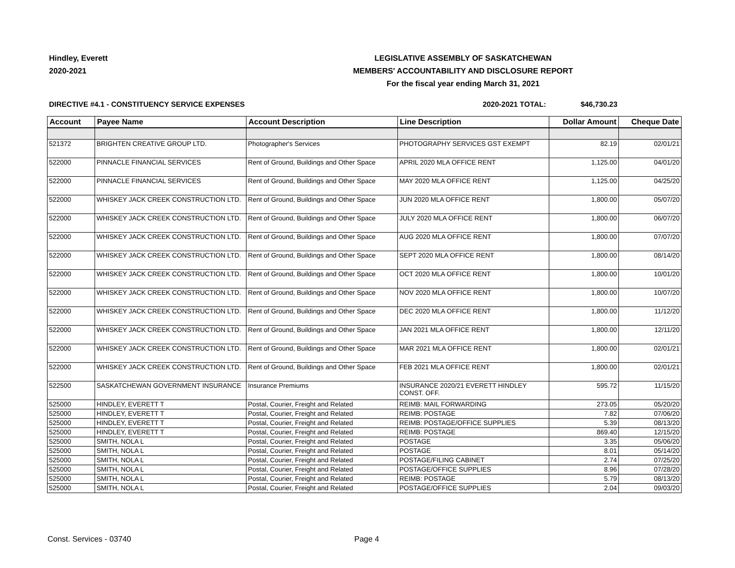Hindley, Everett
2020-2021
LEGISLATIVE ASSEMBLY OF SASKATCHEWAN
MEMBERS' ACCOUNTABILITY AND DISCLOSURE REPORT
For the fiscal year ending March 31, 2021
DIRECTIVE #4.1 - CONSTITUENCY SERVICE EXPENSES
2020-2021 TOTAL: $46,730.23
| Account | Payee Name | Account Description | Line Description | Dollar Amount | Cheque Date |
| --- | --- | --- | --- | --- | --- |
| 521372 | BRIGHTEN CREATIVE GROUP LTD. | Photographer's Services | PHOTOGRAPHY SERVICES GST EXEMPT | 82.19 | 02/01/21 |
| 522000 | PINNACLE FINANCIAL SERVICES | Rent of Ground, Buildings and Other Space | APRIL 2020 MLA OFFICE RENT | 1,125.00 | 04/01/20 |
| 522000 | PINNACLE FINANCIAL SERVICES | Rent of Ground, Buildings and Other Space | MAY 2020 MLA OFFICE RENT | 1,125.00 | 04/25/20 |
| 522000 | WHISKEY JACK CREEK CONSTRUCTION LTD. | Rent of Ground, Buildings and Other Space | JUN 2020 MLA OFFICE RENT | 1,800.00 | 05/07/20 |
| 522000 | WHISKEY JACK CREEK CONSTRUCTION LTD. | Rent of Ground, Buildings and Other Space | JULY 2020 MLA OFFICE RENT | 1,800.00 | 06/07/20 |
| 522000 | WHISKEY JACK CREEK CONSTRUCTION LTD. | Rent of Ground, Buildings and Other Space | AUG 2020 MLA OFFICE RENT | 1,800.00 | 07/07/20 |
| 522000 | WHISKEY JACK CREEK CONSTRUCTION LTD. | Rent of Ground, Buildings and Other Space | SEPT 2020 MLA OFFICE RENT | 1,800.00 | 08/14/20 |
| 522000 | WHISKEY JACK CREEK CONSTRUCTION LTD. | Rent of Ground, Buildings and Other Space | OCT 2020 MLA OFFICE RENT | 1,800.00 | 10/01/20 |
| 522000 | WHISKEY JACK CREEK CONSTRUCTION LTD. | Rent of Ground, Buildings and Other Space | NOV 2020 MLA OFFICE RENT | 1,800.00 | 10/07/20 |
| 522000 | WHISKEY JACK CREEK CONSTRUCTION LTD. | Rent of Ground, Buildings and Other Space | DEC 2020 MLA OFFICE RENT | 1,800.00 | 11/12/20 |
| 522000 | WHISKEY JACK CREEK CONSTRUCTION LTD. | Rent of Ground, Buildings and Other Space | JAN 2021 MLA OFFICE RENT | 1,800.00 | 12/11/20 |
| 522000 | WHISKEY JACK CREEK CONSTRUCTION LTD. | Rent of Ground, Buildings and Other Space | MAR 2021 MLA OFFICE RENT | 1,800.00 | 02/01/21 |
| 522000 | WHISKEY JACK CREEK CONSTRUCTION LTD. | Rent of Ground, Buildings and Other Space | FEB 2021 MLA OFFICE RENT | 1,800.00 | 02/01/21 |
| 522500 | SASKATCHEWAN GOVERNMENT INSURANCE | Insurance Premiums | INSURANCE 2020/21 EVERETT HINDLEY CONST. OFF. | 595.72 | 11/15/20 |
| 525000 | HINDLEY, EVERETT T | Postal, Courier, Freight and Related | REIMB: MAIL FORWARDING | 273.05 | 05/20/20 |
| 525000 | HINDLEY, EVERETT T | Postal, Courier, Freight and Related | REIMB: POSTAGE | 7.82 | 07/06/20 |
| 525000 | HINDLEY, EVERETT T | Postal, Courier, Freight and Related | REIMB: POSTAGE/OFFICE SUPPLIES | 5.39 | 08/13/20 |
| 525000 | HINDLEY, EVERETT T | Postal, Courier, Freight and Related | REIMB: POSTAGE | 869.40 | 12/15/20 |
| 525000 | SMITH, NOLA L | Postal, Courier, Freight and Related | POSTAGE | 3.35 | 05/06/20 |
| 525000 | SMITH, NOLA L | Postal, Courier, Freight and Related | POSTAGE | 8.01 | 05/14/20 |
| 525000 | SMITH, NOLA L | Postal, Courier, Freight and Related | POSTAGE/FILING CABINET | 2.74 | 07/25/20 |
| 525000 | SMITH, NOLA L | Postal, Courier, Freight and Related | POSTAGE/OFFICE SUPPLIES | 8.96 | 07/28/20 |
| 525000 | SMITH, NOLA L | Postal, Courier, Freight and Related | REIMB: POSTAGE | 5.79 | 08/13/20 |
| 525000 | SMITH, NOLA L | Postal, Courier, Freight and Related | POSTAGE/OFFICE SUPPLIES | 2.04 | 09/03/20 |
Const. Services - 03740 Page 4